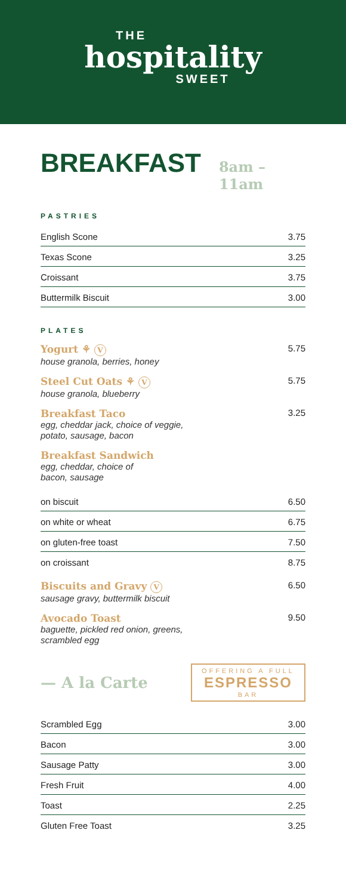THE
hospitality
SWEET
BREAKFAST 8am – 11am
PASTRIES
| English Scone | 3.75 |
| Texas Scone | 3.25 |
| Croissant | 3.75 |
| Buttermilk Biscuit | 3.00 |
PLATES
Yogurt ⚘ V
house granola, berries, honey
5.75
Steel Cut Oats ⚘ V
house granola, blueberry
5.75
Breakfast Taco
egg, cheddar jack, choice of veggie,
potato, sausage, bacon
3.25
Breakfast Sandwich
egg, cheddar, choice of
bacon, sausage
| on biscuit | 6.50 |
| on white or wheat | 6.75 |
| on gluten-free toast | 7.50 |
| on croissant | 8.75 |
Biscuits and Gravy V
sausage gravy, buttermilk biscuit
6.50
Avocado Toast
baguette, pickled red onion, greens,
scrambled egg
9.50
— A la Carte
OFFERING A FULL
ESPRESSO
BAR
| Scrambled Egg | 3.00 |
| Bacon | 3.00 |
| Sausage Patty | 3.00 |
| Fresh Fruit | 4.00 |
| Toast | 2.25 |
| Gluten Free Toast | 3.25 |